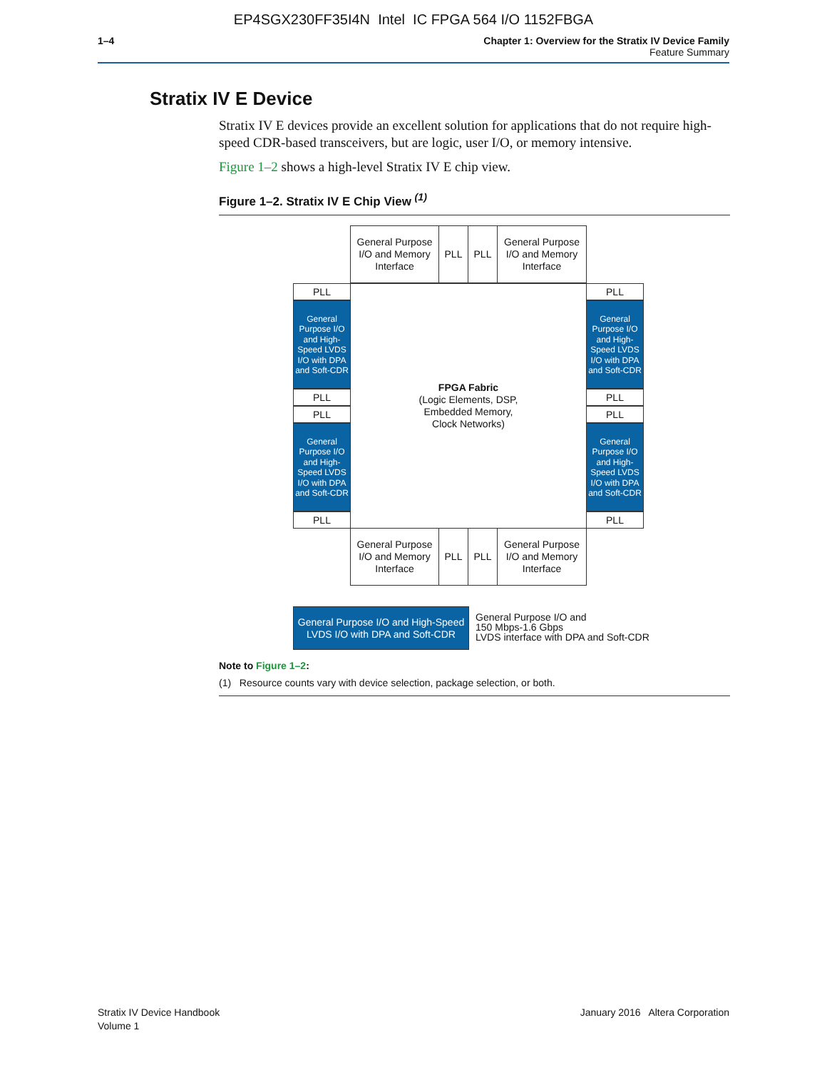EP4SGX230FF35I4N Intel IC FPGA 564 I/O 1152FBGA
1–4 Chapter 1: Overview for the Stratix IV Device Family
Feature Summary
Stratix IV E Device
Stratix IV E devices provide an excellent solution for applications that do not require high-speed CDR-based transceivers, but are logic, user I/O, or memory intensive.
Figure 1–2 shows a high-level Stratix IV E chip view.
Figure 1–2. Stratix IV E Chip View <sup>(1)</sup>
General Purpose I/O and Memory Interface
PLL PLL
General Purpose I/O and Memory Interface
PLL
General Purpose I/O and High-Speed LVDS I/O with DPA and Soft-CDR
PLL
PLL
General Purpose I/O and High-Speed LVDS I/O with DPA and Soft-CDR
PLL
FPGA Fabric
(Logic Elements, DSP,
Embedded Memory,
Clock Networks)
PLL
General Purpose I/O and High-Speed LVDS I/O with DPA and Soft-CDR
PLL
PLL
General Purpose I/O and High-Speed LVDS I/O with DPA and Soft-CDR
PLL
General Purpose I/O and Memory Interface
PLL PLL
General Purpose I/O and Memory Interface
General Purpose I/O and High-Speed LVDS I/O with DPA and Soft-CDR
General Purpose I/O and
150 Mbps-1.6 Gbps
LVDS interface with DPA and Soft-CDR
Note to Figure 1–2:
(1) Resource counts vary with device selection, package selection, or both.
Stratix IV Device Handbook
Volume 1
January 2016 Altera Corporation